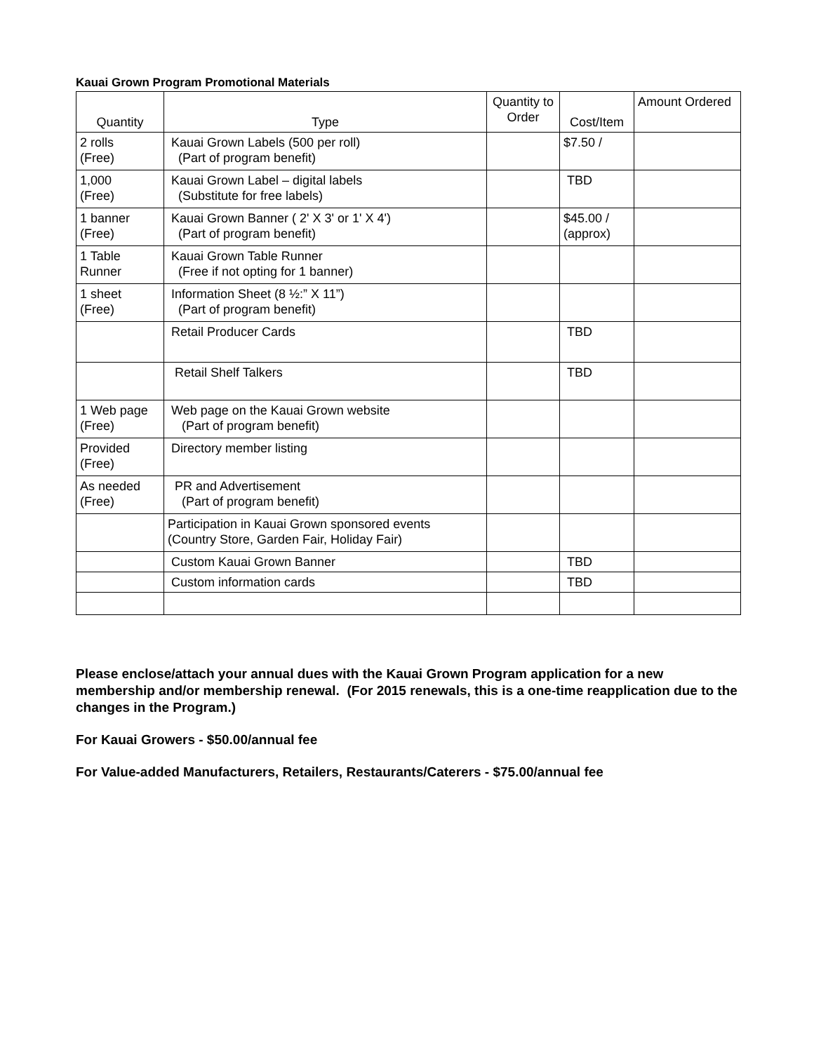Kauai Grown Program Promotional Materials
| Quantity | Type | Quantity to Order | Cost/Item | Amount Ordered |
| --- | --- | --- | --- | --- |
| 2 rolls (Free) | Kauai Grown Labels (500 per roll) (Part of program benefit) | | $7.50 / | |
| 1,000 (Free) | Kauai Grown Label – digital labels (Substitute for free labels) | | TBD | |
| 1 banner (Free) | Kauai Grown Banner ( 2' X 3' or 1' X 4') (Part of program benefit) | | $45.00 / (approx) | |
| 1 Table Runner | Kauai Grown Table Runner (Free if not opting for 1 banner) | | | |
| 1 sheet (Free) | Information Sheet (8 ½:” X 11”) (Part of program benefit) | | | |
| | Retail Producer Cards | | TBD | |
| | Retail Shelf Talkers | | TBD | |
| 1 Web page (Free) | Web page on the Kauai Grown website (Part of program benefit) | | | |
| Provided (Free) | Directory member listing | | | |
| As needed (Free) | PR and Advertisement (Part of program benefit) | | | |
| | Participation in Kauai Grown sponsored events (Country Store, Garden Fair, Holiday Fair) | | | |
| | Custom Kauai Grown Banner | | TBD | |
| | Custom information cards | | TBD | |
Please enclose/attach your annual dues with the Kauai Grown Program application for a new membership and/or membership renewal. (For 2015 renewals, this is a one-time reapplication due to the changes in the Program.)
For Kauai Growers - $50.00/annual fee
For Value-added Manufacturers, Retailers, Restaurants/Caterers - $75.00/annual fee